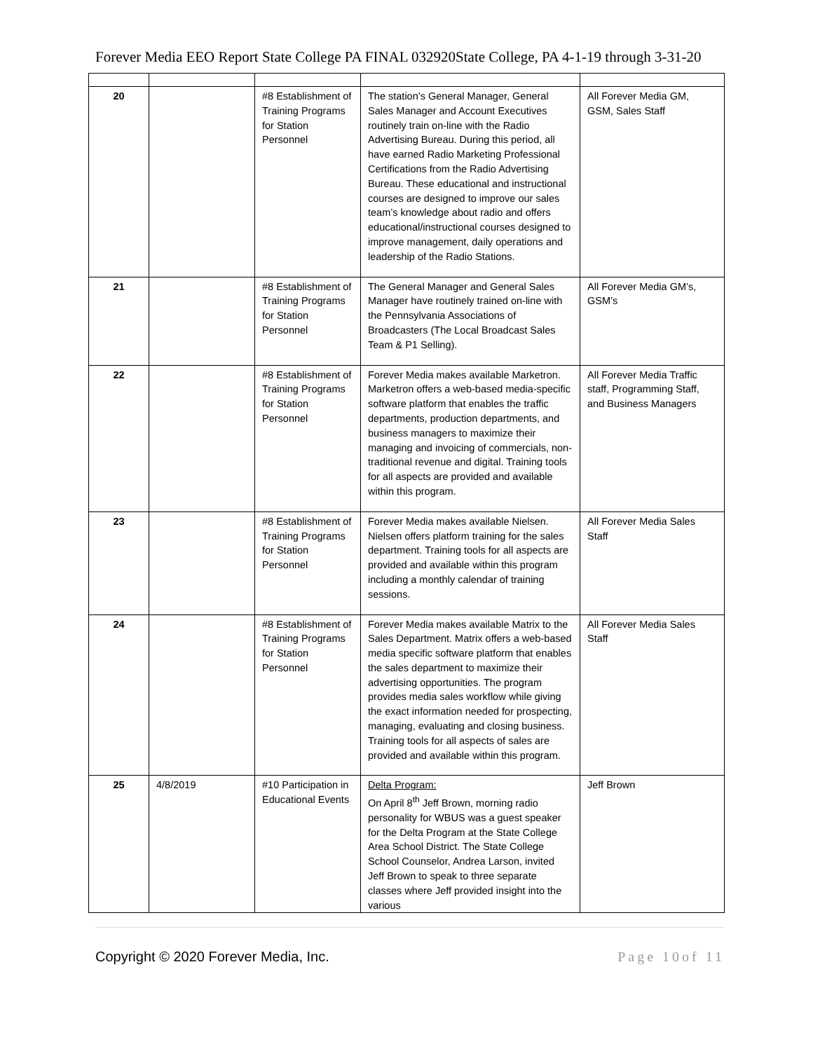Forever Media EEO Report State College PA FINAL 032920State College, PA 4-1-19 through 3-31-20
| 20 | | #8 Establishment of Training Programs for Station Personnel | The station’s General Manager, General Sales Manager and Account Executives routinely train on-line with the Radio Advertising Bureau. During this period, all have earned Radio Marketing Professional Certifications from the Radio Advertising Bureau. These educational and instructional courses are designed to improve our sales team’s knowledge about radio and offers educational/instructional courses designed to improve management, daily operations and leadership of the Radio Stations. | All Forever Media GM, GSM, Sales Staff |
| 21 | | #8 Establishment of Training Programs for Station Personnel | The General Manager and General Sales Manager have routinely trained on-line with the Pennsylvania Associations of Broadcasters (The Local Broadcast Sales Team & P1 Selling). | All Forever Media GM’s, GSM’s |
| 22 | | #8 Establishment of Training Programs for Station Personnel | Forever Media makes available Marketron. Marketron offers a web-based media-specific software platform that enables the traffic departments, production departments, and business managers to maximize their managing and invoicing of commercials, non-traditional revenue and digital. Training tools for all aspects are provided and available within this program. | All Forever Media Traffic staff, Programming Staff, and Business Managers |
| 23 | | #8 Establishment of Training Programs for Station Personnel | Forever Media makes available Nielsen. Nielsen offers platform training for the sales department. Training tools for all aspects are provided and available within this program including a monthly calendar of training sessions. | All Forever Media Sales Staff |
| 24 | | #8 Establishment of Training Programs for Station Personnel | Forever Media makes available Matrix to the Sales Department. Matrix offers a web-based media specific software platform that enables the sales department to maximize their advertising opportunities. The program provides media sales workflow while giving the exact information needed for prospecting, managing, evaluating and closing business. Training tools for all aspects of sales are provided and available within this program. | All Forever Media Sales Staff |
| 25 | 4/8/2019 | #10 Participation in Educational Events | Delta Program: On April 8<sup>th</sup> Jeff Brown, morning radio personality for WBUS was a guest speaker for the Delta Program at the State College Area School District. The State College School Counselor, Andrea Larson, invited Jeff Brown to speak to three separate classes where Jeff provided insight into the various | Jeff Brown |
Copyright © 2020 Forever Media, Inc. Page 10of 11